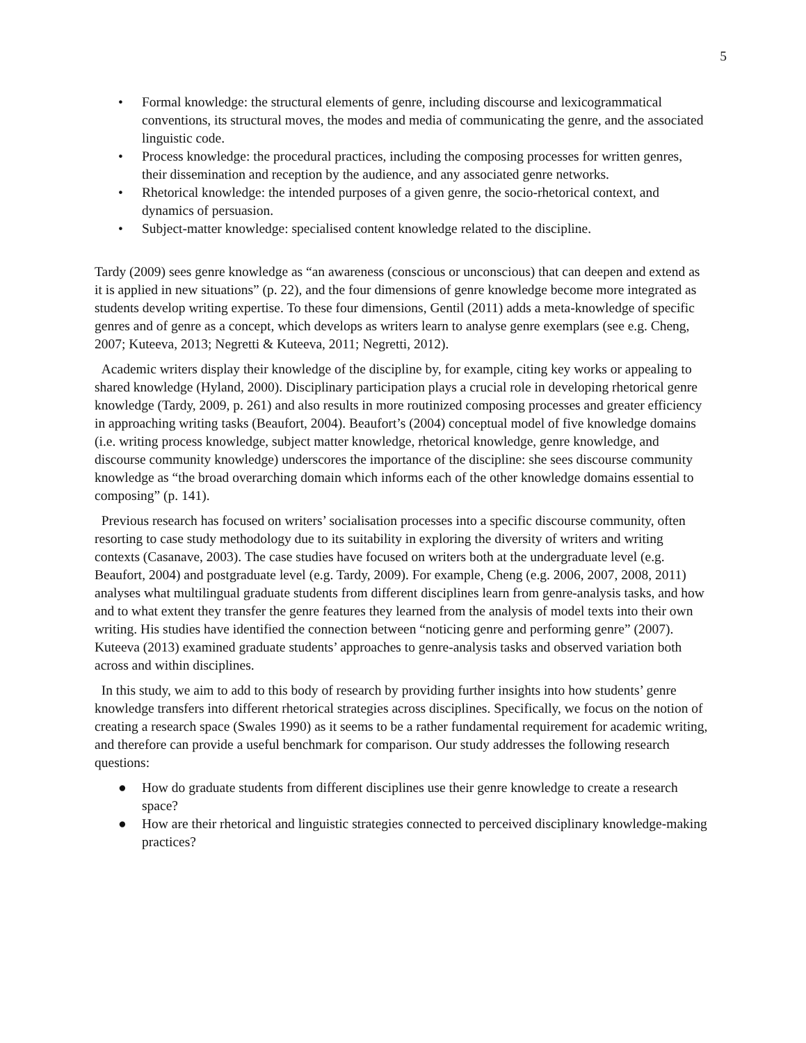5
• Formal knowledge: the structural elements of genre, including discourse and lexicogrammatical conventions, its structural moves, the modes and media of communicating the genre, and the associated linguistic code.
• Process knowledge: the procedural practices, including the composing processes for written genres, their dissemination and reception by the audience, and any associated genre networks.
• Rhetorical knowledge: the intended purposes of a given genre, the socio-rhetorical context, and dynamics of persuasion.
• Subject-matter knowledge: specialised content knowledge related to the discipline.
Tardy (2009) sees genre knowledge as “an awareness (conscious or unconscious) that can deepen and extend as it is applied in new situations” (p. 22), and the four dimensions of genre knowledge become more integrated as students develop writing expertise. To these four dimensions, Gentil (2011) adds a meta-knowledge of specific genres and of genre as a concept, which develops as writers learn to analyse genre exemplars (see e.g. Cheng, 2007; Kuteeva, 2013; Negretti & Kuteeva, 2011; Negretti, 2012).
Academic writers display their knowledge of the discipline by, for example, citing key works or appealing to shared knowledge (Hyland, 2000). Disciplinary participation plays a crucial role in developing rhetorical genre knowledge (Tardy, 2009, p. 261) and also results in more routinized composing processes and greater efficiency in approaching writing tasks (Beaufort, 2004). Beaufort’s (2004) conceptual model of five knowledge domains (i.e. writing process knowledge, subject matter knowledge, rhetorical knowledge, genre knowledge, and discourse community knowledge) underscores the importance of the discipline: she sees discourse community knowledge as “the broad overarching domain which informs each of the other knowledge domains essential to composing” (p. 141).
Previous research has focused on writers’ socialisation processes into a specific discourse community, often resorting to case study methodology due to its suitability in exploring the diversity of writers and writing contexts (Casanave, 2003). The case studies have focused on writers both at the undergraduate level (e.g. Beaufort, 2004) and postgraduate level (e.g. Tardy, 2009). For example, Cheng (e.g. 2006, 2007, 2008, 2011) analyses what multilingual graduate students from different disciplines learn from genre-analysis tasks, and how and to what extent they transfer the genre features they learned from the analysis of model texts into their own writing. His studies have identified the connection between “noticing genre and performing genre” (2007). Kuteeva (2013) examined graduate students’ approaches to genre-analysis tasks and observed variation both across and within disciplines.
In this study, we aim to add to this body of research by providing further insights into how students’ genre knowledge transfers into different rhetorical strategies across disciplines. Specifically, we focus on the notion of creating a research space (Swales 1990) as it seems to be a rather fundamental requirement for academic writing, and therefore can provide a useful benchmark for comparison. Our study addresses the following research questions:
● How do graduate students from different disciplines use their genre knowledge to create a research space?
● How are their rhetorical and linguistic strategies connected to perceived disciplinary knowledge-making practices?